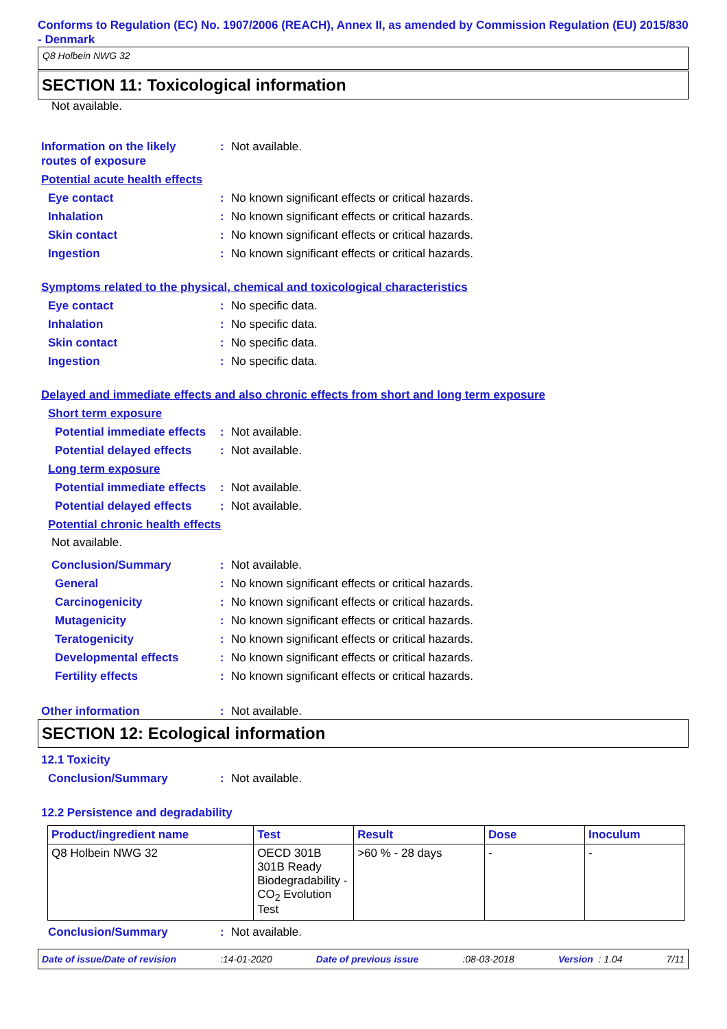Conforms to Regulation (EC) No. 1907/2006 (REACH), Annex II, as amended by Commission Regulation (EU) 2015/830 - Denmark
Q8 Holbein NWG 32
SECTION 11: Toxicological information
Not available.
Information on the likely routes of exposure
: Not available.
Potential acute health effects
Eye contact : No known significant effects or critical hazards.
Inhalation : No known significant effects or critical hazards.
Skin contact : No known significant effects or critical hazards.
Ingestion : No known significant effects or critical hazards.
Symptoms related to the physical, chemical and toxicological characteristics
Eye contact : No specific data.
Inhalation : No specific data.
Skin contact : No specific data.
Ingestion : No specific data.
Delayed and immediate effects and also chronic effects from short and long term exposure
Short term exposure
Potential immediate effects
: Not available.
Potential delayed effects
: Not available.
Long term exposure
Potential immediate effects
: Not available.
Potential delayed effects
: Not available.
Potential chronic health effects
Not available.
Conclusion/Summary : Not available.
General : No known significant effects or critical hazards.
Carcinogenicity : No known significant effects or critical hazards.
Mutagenicity : No known significant effects or critical hazards.
Teratogenicity : No known significant effects or critical hazards.
Developmental effects : No known significant effects or critical hazards.
Fertility effects : No known significant effects or critical hazards.
Other information : Not available.
SECTION 12: Ecological information
12.1 Toxicity
Conclusion/Summary : Not available.
12.2 Persistence and degradability
| Product/ingredient name | Test | Result | Dose | Inoculum |
| --- | --- | --- | --- | --- |
| Q8 Holbein NWG 32 | OECD 301B 301B Ready Biodegradability - CO<sub>2</sub> Evolution Test | >60 % - 28 days | - | - |
Conclusion/Summary : Not available.
Date of issue/Date of revision:14-01-2020 Date of previous issue:08-03-2018 Version : 1.04 7/11